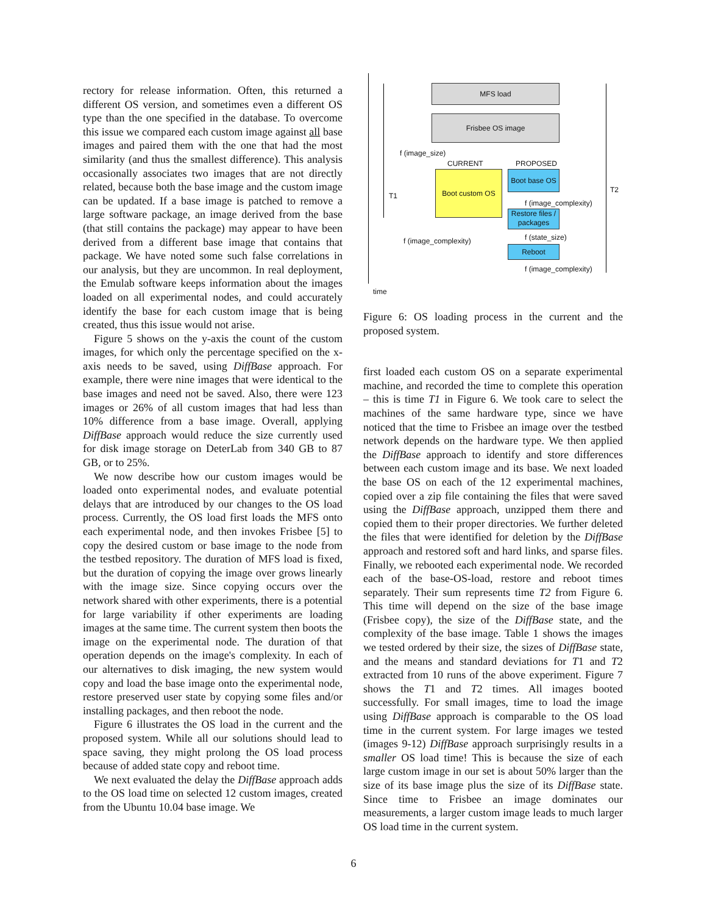rectory for release information. Often, this returned a different OS version, and sometimes even a different OS type than the one specified in the database. To overcome this issue we compared each custom image against all base images and paired them with the one that had the most similarity (and thus the smallest difference). This analysis occasionally associates two images that are not directly related, because both the base image and the custom image can be updated. If a base image is patched to remove a large software package, an image derived from the base (that still contains the package) may appear to have been derived from a different base image that contains that package. We have noted some such false correlations in our analysis, but they are uncommon. In real deployment, the Emulab software keeps information about the images loaded on all experimental nodes, and could accurately identify the base for each custom image that is being created, thus this issue would not arise.
Figure 5 shows on the y-axis the count of the custom images, for which only the percentage specified on the x-axis needs to be saved, using DiffBase approach. For example, there were nine images that were identical to the base images and need not be saved. Also, there were 123 images or 26% of all custom images that had less than 10% difference from a base image. Overall, applying DiffBase approach would reduce the size currently used for disk image storage on DeterLab from 340 GB to 87 GB, or to 25%.
We now describe how our custom images would be loaded onto experimental nodes, and evaluate potential delays that are introduced by our changes to the OS load process. Currently, the OS load first loads the MFS onto each experimental node, and then invokes Frisbee [5] to copy the desired custom or base image to the node from the testbed repository. The duration of MFS load is fixed, but the duration of copying the image over grows linearly with the image size. Since copying occurs over the network shared with other experiments, there is a potential for large variability if other experiments are loading images at the same time. The current system then boots the image on the experimental node. The duration of that operation depends on the image's complexity. In each of our alternatives to disk imaging, the new system would copy and load the base image onto the experimental node, restore preserved user state by copying some files and/or installing packages, and then reboot the node.
Figure 6 illustrates the OS load in the current and the proposed system. While all our solutions should lead to space saving, they might prolong the OS load process because of added state copy and reboot time.
We next evaluated the delay the DiffBase approach adds to the OS load time on selected 12 custom images, created from the Ubuntu 10.04 base image. We
time
T1
T2
MFS load
Frisbee OS image
f (image_size)
CURRENT PROPOSED
Boot custom OS
Boot base OS
f (image_complexity)
Restore files / packages
f (state_size)
f (image_complexity)
Reboot
f (image_complexity)
Figure 6: OS loading process in the current and the proposed system.
first loaded each custom OS on a separate experimental machine, and recorded the time to complete this operation – this is time T1 in Figure 6. We took care to select the machines of the same hardware type, since we have noticed that the time to Frisbee an image over the testbed network depends on the hardware type. We then applied the DiffBase approach to identify and store differences between each custom image and its base. We next loaded the base OS on each of the 12 experimental machines, copied over a zip file containing the files that were saved using the DiffBase approach, unzipped them there and copied them to their proper directories. We further deleted the files that were identified for deletion by the DiffBase approach and restored soft and hard links, and sparse files. Finally, we rebooted each experimental node. We recorded each of the base-OS-load, restore and reboot times separately. Their sum represents time T2 from Figure 6. This time will depend on the size of the base image (Frisbee copy), the size of the DiffBase state, and the complexity of the base image. Table 1 shows the images we tested ordered by their size, the sizes of DiffBase state, and the means and standard deviations for T1 and T2 extracted from 10 runs of the above experiment. Figure 7 shows the T1 and T2 times. All images booted successfully. For small images, time to load the image using DiffBase approach is comparable to the OS load time in the current system. For large images we tested (images 9-12) DiffBase approach surprisingly results in a smaller OS load time! This is because the size of each large custom image in our set is about 50% larger than the size of its base image plus the size of its DiffBase state. Since time to Frisbee an image dominates our measurements, a larger custom image leads to much larger OS load time in the current system.
6